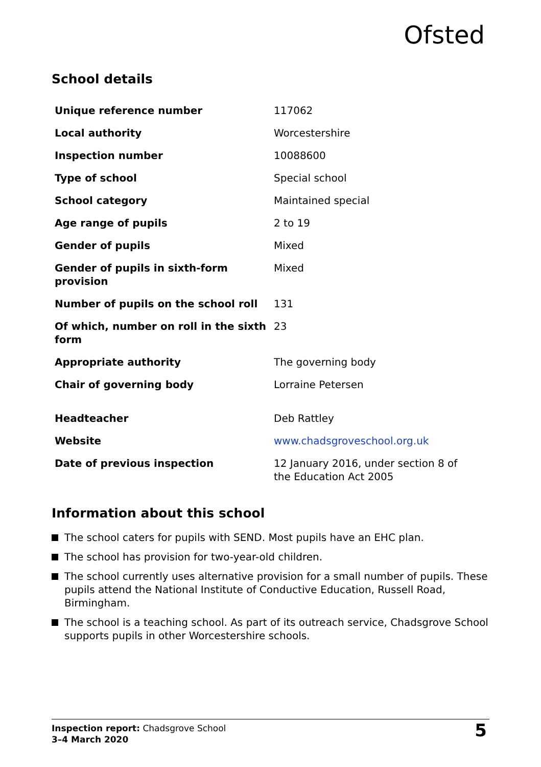Ofsted
School details
| Unique reference number | 117062 |
| Local authority | Worcestershire |
| Inspection number | 10088600 |
| Type of school | Special school |
| School category | Maintained special |
| Age range of pupils | 2 to 19 |
| Gender of pupils | Mixed |
| Gender of pupils in sixth-form provision | Mixed |
| Number of pupils on the school roll | 131 |
| Of which, number on roll in the sixth form | 23 |
| Appropriate authority | The governing body |
| Chair of governing body | Lorraine Petersen |
| Headteacher | Deb Rattley |
| Website | www.chadsgroveschool.org.uk |
| Date of previous inspection | 12 January 2016, under section 8 of the Education Act 2005 |
Information about this school
The school caters for pupils with SEND. Most pupils have an EHC plan.
The school has provision for two-year-old children.
The school currently uses alternative provision for a small number of pupils. These pupils attend the National Institute of Conductive Education, Russell Road, Birmingham.
The school is a teaching school. As part of its outreach service, Chadsgrove School supports pupils in other Worcestershire schools.
Inspection report: Chadsgrove School
3–4 March 2020
5